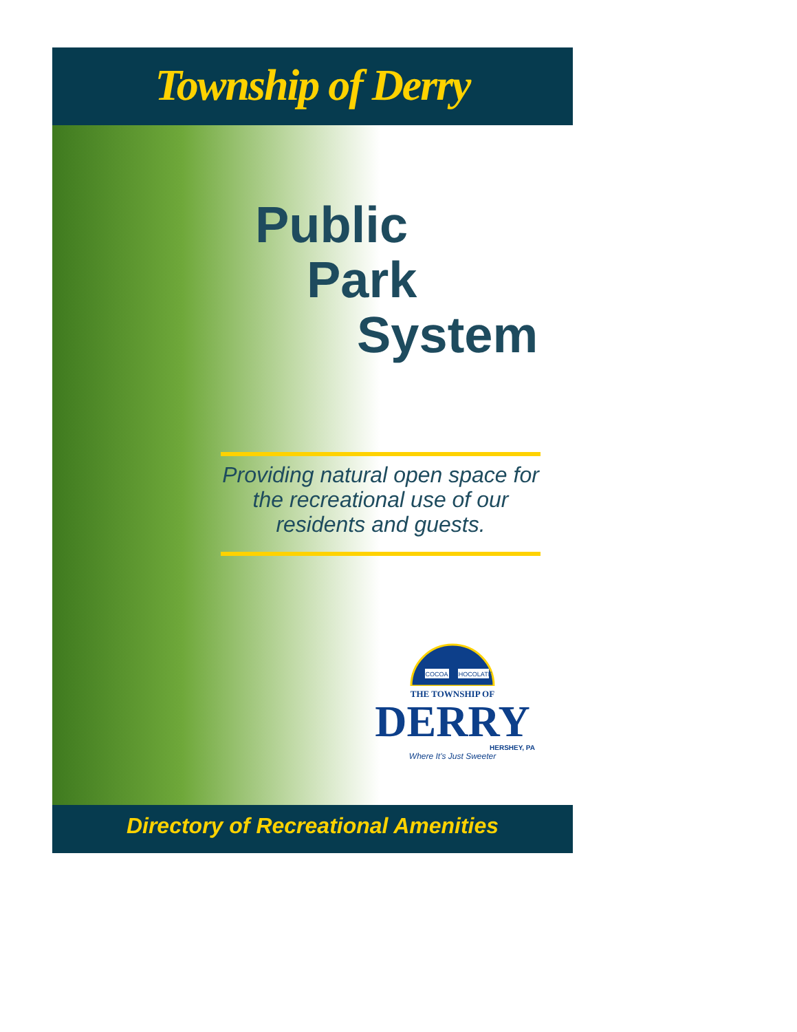Township of Derry
Public
Park
System
Providing natural open space for the recreational use of our residents and guests.
COCOA
CHOCOLATE
THE TOWNSHIP OF
DERRY
HERSHEY, PA
Where It's Just Sweeter
Directory of Recreational Amenities